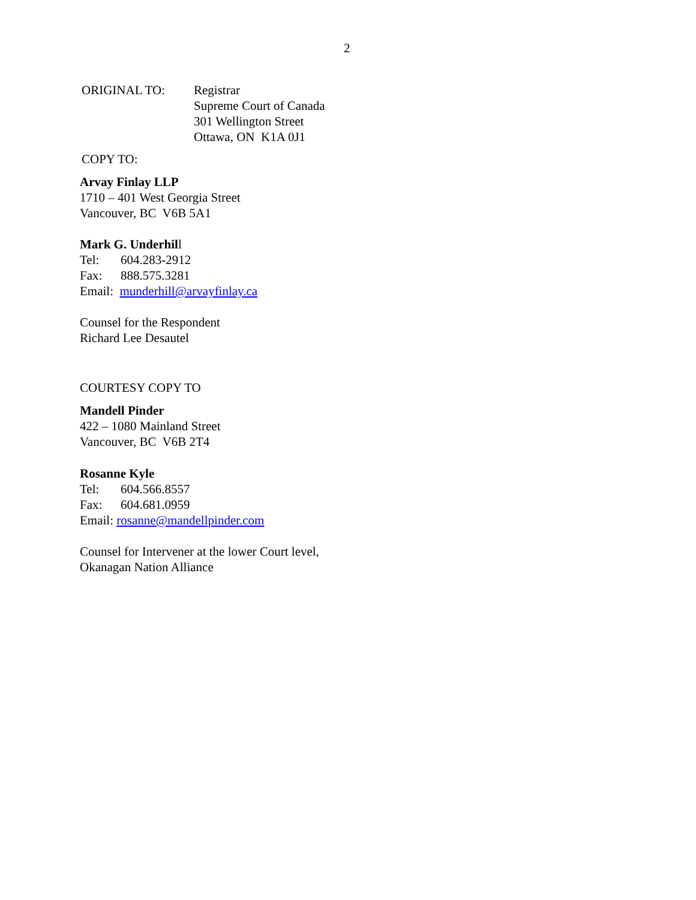2
ORIGINAL TO: Registrar
Supreme Court of Canada
301 Wellington Street
Ottawa, ON K1A 0J1
COPY TO:
Arvay Finlay LLP
1710 – 401 West Georgia Street
Vancouver, BC V6B 5A1
Mark G. Underhill
Tel: 604.283-2912
Fax: 888.575.3281
Email: munderhill@arvayfinlay.ca
Counsel for the Respondent
Richard Lee Desautel
COURTESY COPY TO
Mandell Pinder
422 – 1080 Mainland Street
Vancouver, BC V6B 2T4
Rosanne Kyle
Tel: 604.566.8557
Fax: 604.681.0959
Email: rosanne@mandellpinder.com
Counsel for Intervener at the lower Court level,
Okanagan Nation Alliance